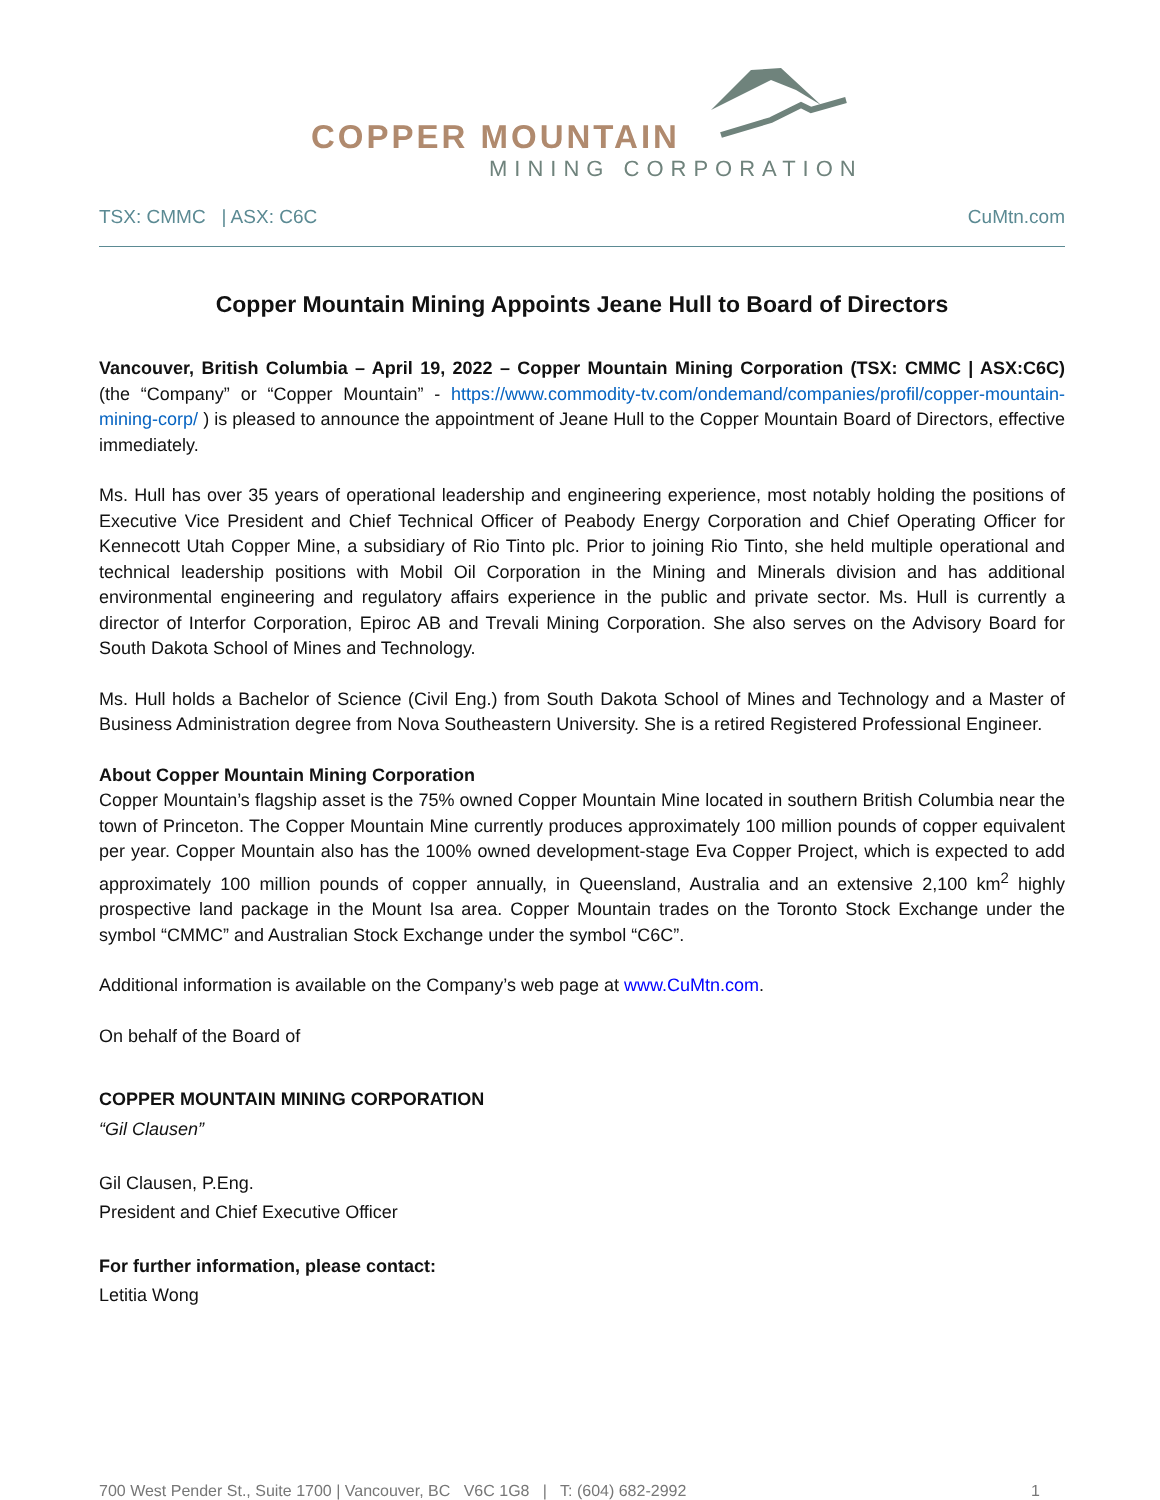COPPER MOUNTAIN
MINING CORPORATION
TSX: CMMC | ASX: C6C CuMtn.com
Copper Mountain Mining Appoints Jeane Hull to Board of Directors
Vancouver, British Columbia – April 19, 2022 – Copper Mountain Mining Corporation (TSX: CMMC | ASX:C6C) (the “Company” or “Copper Mountain” - https://www.commodity-tv.com/ondemand/companies/profil/copper-mountain-mining-corp/ ) is pleased to announce the appointment of Jeane Hull to the Copper Mountain Board of Directors, effective immediately.
Ms. Hull has over 35 years of operational leadership and engineering experience, most notably holding the positions of Executive Vice President and Chief Technical Officer of Peabody Energy Corporation and Chief Operating Officer for Kennecott Utah Copper Mine, a subsidiary of Rio Tinto plc. Prior to joining Rio Tinto, she held multiple operational and technical leadership positions with Mobil Oil Corporation in the Mining and Minerals division and has additional environmental engineering and regulatory affairs experience in the public and private sector. Ms. Hull is currently a director of Interfor Corporation, Epiroc AB and Trevali Mining Corporation. She also serves on the Advisory Board for South Dakota School of Mines and Technology.
Ms. Hull holds a Bachelor of Science (Civil Eng.) from South Dakota School of Mines and Technology and a Master of Business Administration degree from Nova Southeastern University. She is a retired Registered Professional Engineer.
About Copper Mountain Mining Corporation
Copper Mountain’s flagship asset is the 75% owned Copper Mountain Mine located in southern British Columbia near the town of Princeton. The Copper Mountain Mine currently produces approximately 100 million pounds of copper equivalent per year. Copper Mountain also has the 100% owned development-stage Eva Copper Project, which is expected to add approximately 100 million pounds of copper annually, in Queensland, Australia and an extensive 2,100 km<sup>2</sup> highly prospective land package in the Mount Isa area. Copper Mountain trades on the Toronto Stock Exchange under the symbol “CMMC” and Australian Stock Exchange under the symbol “C6C”.
Additional information is available on the Company’s web page at www.CuMtn.com.
On behalf of the Board of
COPPER MOUNTAIN MINING CORPORATION
“Gil Clausen”
Gil Clausen, P.Eng.
President and Chief Executive Officer
For further information, please contact:
Letitia Wong
700 West Pender St., Suite 1700 | Vancouver, BC V6C 1G8 | T: (604) 682-2992 1